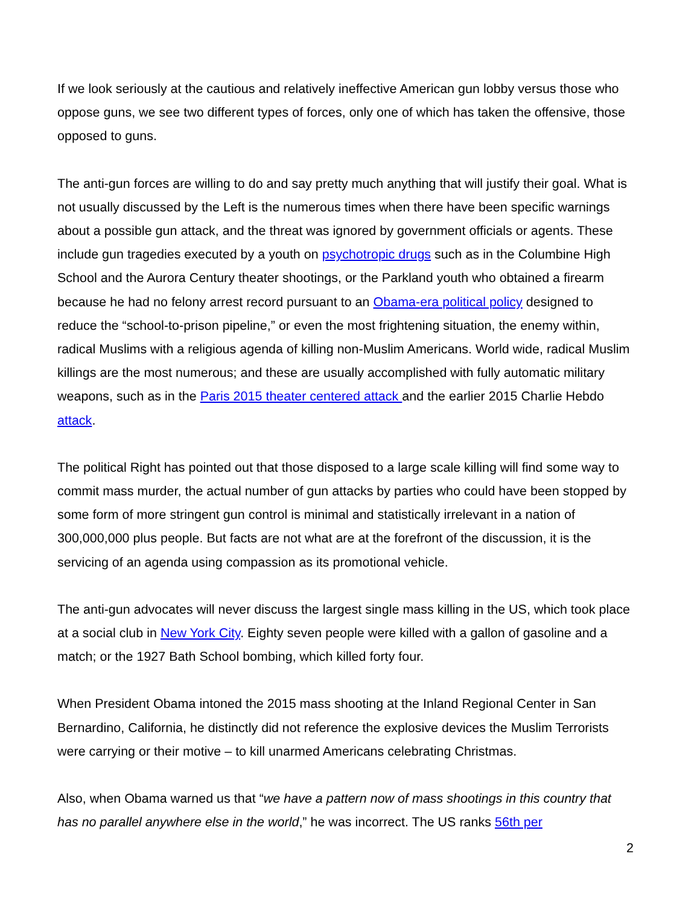If we look seriously at the cautious and relatively ineffective American gun lobby versus those who oppose guns, we see two different types of forces, only one of which has taken the offensive, those opposed to guns.
The anti-gun forces are willing to do and say pretty much anything that will justify their goal. What is not usually discussed by the Left is the numerous times when there have been specific warnings about a possible gun attack, and the threat was ignored by government officials or agents. These include gun tragedies executed by a youth on psychotropic drugs such as in the Columbine High School and the Aurora Century theater shootings, or the Parkland youth who obtained a firearm because he had no felony arrest record pursuant to an Obama-era political policy designed to reduce the “school-to-prison pipeline,” or even the most frightening situation, the enemy within, radical Muslims with a religious agenda of killing non-Muslim Americans. World wide, radical Muslim killings are the most numerous; and these are usually accomplished with fully automatic military weapons, such as in the Paris 2015 theater centered attack and the earlier 2015 Charlie Hebdo attack.
The political Right has pointed out that those disposed to a large scale killing will find some way to commit mass murder, the actual number of gun attacks by parties who could have been stopped by some form of more stringent gun control is minimal and statistically irrelevant in a nation of 300,000,000 plus people. But facts are not what are at the forefront of the discussion, it is the servicing of an agenda using compassion as its promotional vehicle.
The anti-gun advocates will never discuss the largest single mass killing in the US, which took place at a social club in New York City. Eighty seven people were killed with a gallon of gasoline and a match; or the 1927 Bath School bombing, which killed forty four.
When President Obama intoned the 2015 mass shooting at the Inland Regional Center in San Bernardino, California, he distinctly did not reference the explosive devices the Muslim Terrorists were carrying or their motive – to kill unarmed Americans celebrating Christmas.
Also, when Obama warned us that “we have a pattern now of mass shootings in this country that has no parallel anywhere else in the world,” he was incorrect. The US ranks 56th per
2